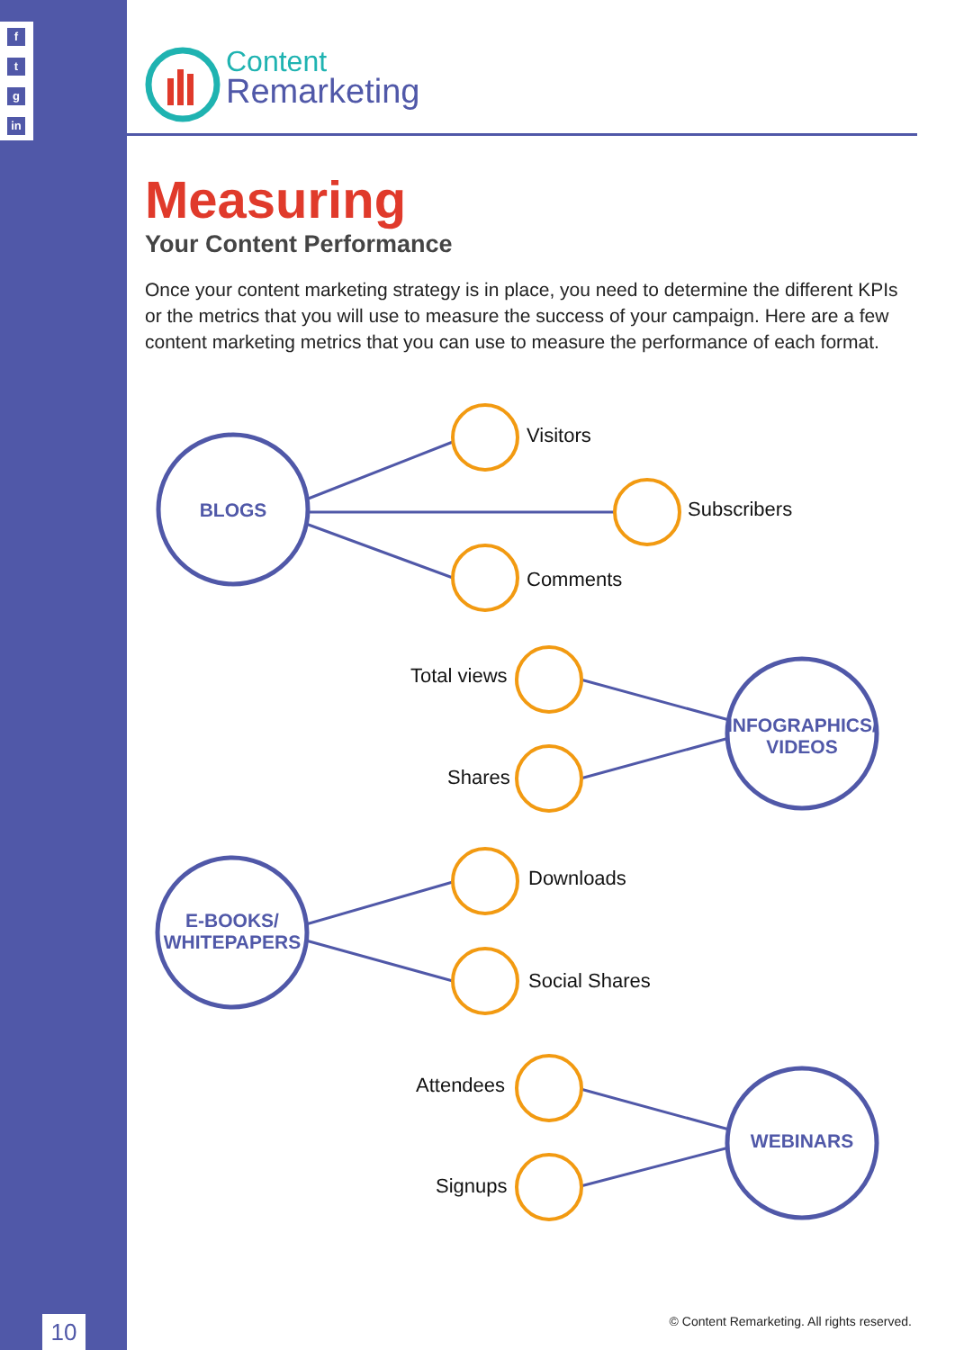f
t
g
in
10
Content
Remarketing
Measuring
Your Content Performance
Once your content marketing strategy is in place, you need to determine the different KPIs or the metrics that you will use to measure the success of your campaign. Here are a few content marketing metrics that you can use to measure the performance of each format.
BLOGS
INFOGRAPHICS/
VIDEOS
E-BOOKS/
WHITEPAPERS
WEBINARS
Visitors
Subscribers
Comments
Total views
Shares
Downloads
Social Shares
Attendees
Signups
© Content Remarketing. All rights reserved.